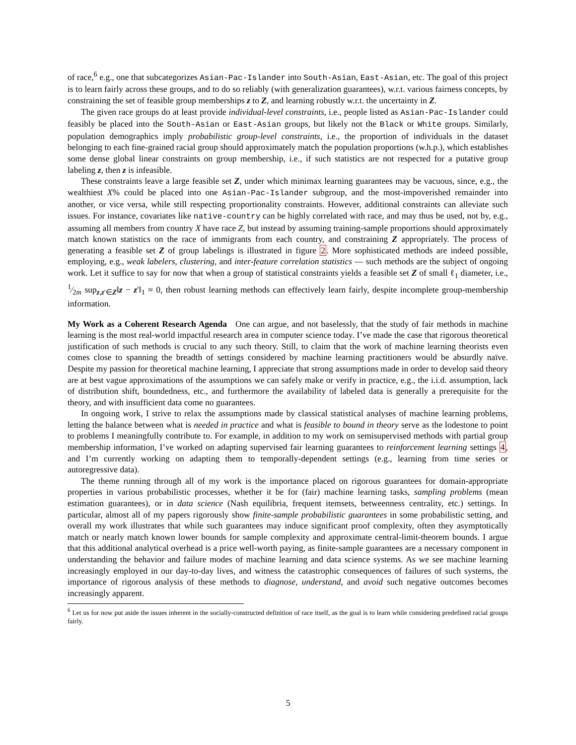of race,<sup>6</sup> e.g., one that subcategorizes Asian-Pac-Islander into South-Asian, East-Asian, etc. The goal of this project is to learn fairly across these groups, and to do so reliably (with generalization guarantees), w.r.t. various fairness concepts, by constraining the set of feasible group memberships z to Z, and learning robustly w.r.t. the uncertainty in Z.
The given race groups do at least provide individual-level constraints, i.e., people listed as Asian-Pac-Islander could feasibly be placed into the South-Asian or East-Asian groups, but likely not the Black or White groups. Similarly, population demographics imply probabilistic group-level constraints, i.e., the proportion of individuals in the dataset belonging to each fine-grained racial group should approximately match the population proportions (w.h.p.), which establishes some dense global linear constraints on group membership, i.e., if such statistics are not respected for a putative group labeling z, then z is infeasible.
These constraints leave a large feasible set Z, under which minimax learning guarantees may be vacuous, since, e.g., the wealthiest X% could be placed into one Asian-Pac-Islander subgroup, and the most-impoverished remainder into another, or vice versa, while still respecting proportionality constraints. However, additional constraints can alleviate such issues. For instance, covariates like native-country can be highly correlated with race, and may thus be used, not by, e.g., assuming all members from country X have race Z, but instead by assuming training-sample proportions should approximately match known statistics on the race of immigrants from each country, and constraining Z appropriately. The process of generating a feasible set Z of group labelings is illustrated in figure 2. More sophisticated methods are indeed possible, employing, e.g., weak labelers, clustering, and inter-feature correlation statistics — such methods are the subject of ongoing work. Let it suffice to say for now that when a group of statistical constraints yields a feasible set Z of small ℓ<sub>1</sub> diameter, i.e., 1⁄2m sup<sub>z,z′∈Z</sub>‖z − z′‖<sub>1</sub> ≈ 0, then robust learning methods can effectively learn fairly, despite incomplete group-membership information.
My Work as a Coherent Research Agenda One can argue, and not baselessly, that the study of fair methods in machine learning is the most real-world impactful research area in computer science today. I’ve made the case that rigorous theoretical justification of such methods is crucial to any such theory. Still, to claim that the work of machine learning theorists even comes close to spanning the breadth of settings considered by machine learning practitioners would be absurdly naïve. Despite my passion for theoretical machine learning, I appreciate that strong assumptions made in order to develop said theory are at best vague approximations of the assumptions we can safely make or verify in practice, e.g., the i.i.d. assumption, lack of distribution shift, boundedness, etc., and furthermore the availability of labeled data is generally a prerequisite for the theory, and with insufficient data come no guarantees.
In ongoing work, I strive to relax the assumptions made by classical statistical analyses of machine learning problems, letting the balance between what is needed in practice and what is feasible to bound in theory serve as the lodestone to point to problems I meaningfully contribute to. For example, in addition to my work on semisupervised methods with partial group membership information, I’ve worked on adapting supervised fair learning guarantees to reinforcement learning settings 4, and I’m currently working on adapting them to temporally-dependent settings (e.g., learning from time series or autoregressive data).
The theme running through all of my work is the importance placed on rigorous guarantees for domain-appropriate properties in various probabilistic processes, whether it be for (fair) machine learning tasks, sampling problems (mean estimation guarantees), or in data science (Nash equilibria, frequent itemsets, betweenness centrality, etc.) settings. In particular, almost all of my papers rigorously show finite-sample probabilistic guarantees in some probabilistic setting, and overall my work illustrates that while such guarantees may induce significant proof complexity, often they asymptotically match or nearly match known lower bounds for sample complexity and approximate central-limit-theorem bounds. I argue that this additional analytical overhead is a price well-worth paying, as finite-sample guarantees are a necessary component in understanding the behavior and failure modes of machine learning and data science systems. As we see machine learning increasingly employed in our day-to-day lives, and witness the catastrophic consequences of failures of such systems, the importance of rigorous analysis of these methods to diagnose, understand, and avoid such negative outcomes becomes increasingly apparent.
<sup>6</sup> Let us for now put aside the issues inherent in the socially-constructed definition of race itself, as the goal is to learn while considering predefined racial groups fairly.
5